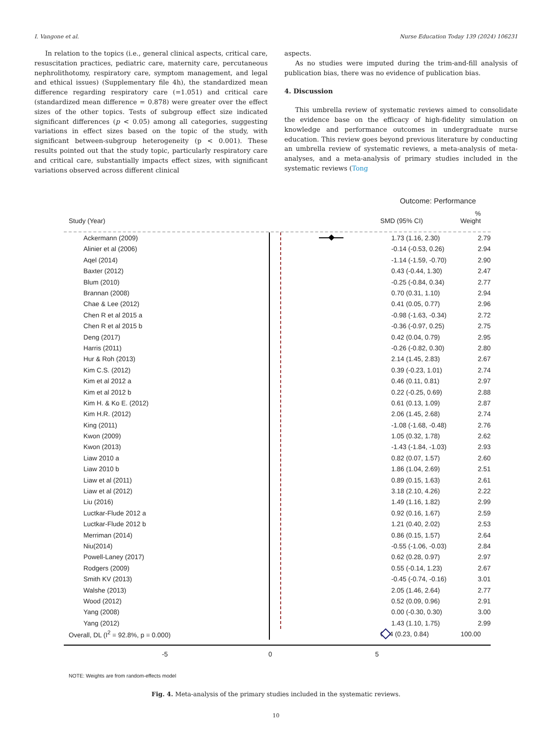I. Vangone et al. Nurse Education Today 139 (2024) 106231
In relation to the topics (i.e., general clinical aspects, critical care, resuscitation practices, pediatric care, maternity care, percutaneous nephrolithotomy, respiratory care, symptom management, and legal and ethical issues) (Supplementary file 4h), the standardized mean difference regarding respiratory care (=1.051) and critical care (standardized mean difference = 0.878) were greater over the effect sizes of the other topics. Tests of subgroup effect size indicated significant differences (p < 0.05) among all categories, suggesting variations in effect sizes based on the topic of the study, with significant between-subgroup heterogeneity (p < 0.001). These results pointed out that the study topic, particularly respiratory care and critical care, substantially impacts effect sizes, with significant variations observed across different clinical
aspects.
As no studies were imputed during the trim-and-fill analysis of publication bias, there was no evidence of publication bias.
4. Discussion
This umbrella review of systematic reviews aimed to consolidate the evidence base on the efficacy of high-fidelity simulation on knowledge and performance outcomes in undergraduate nurse education. This review goes beyond previous literature by conducting an umbrella review of systematic reviews, a meta-analysis of meta-analyses, and a meta-analysis of primary studies included in the systematic reviews (Tong
Outcome: Performance
Study (Year) SMD (95% CI)%
Weight
Ackermann (2009) 1.73 (1.16, 2.30) 2.79
Alinier et al (2006) -0.14 (-0.53, 0.26) 2.94
Aqel (2014) -1.14 (-1.59, -0.70) 2.90
Baxter (2012) 0.43 (-0.44, 1.30) 2.47
Blum (2010) -0.25 (-0.84, 0.34) 2.77
Brannan (2008) 0.70 (0.31, 1.10) 2.94
Chae & Lee (2012) 0.41 (0.05, 0.77) 2.96
Chen R et al 2015 a -0.98 (-1.63, -0.34) 2.72
Chen R et al 2015 b -0.36 (-0.97, 0.25) 2.75
Deng (2017) 0.42 (0.04, 0.79) 2.95
Harris (2011) -0.26 (-0.82, 0.30) 2.80
Hur & Roh (2013) 2.14 (1.45, 2.83) 2.67
Kim C.S. (2012) 0.39 (-0.23, 1.01) 2.74
Kim et al 2012 a 0.46 (0.11, 0.81) 2.97
Kim et al 2012 b 0.22 (-0.25, 0.69) 2.88
Kim H. & Ko E. (2012) 0.61 (0.13, 1.09) 2.87
Kim H.R. (2012) 2.06 (1.45, 2.68) 2.74
King (2011) -1.08 (-1.68, -0.48) 2.76
Kwon (2009) 1.05 (0.32, 1.78) 2.62
Kwon (2013) -1.43 (-1.84, -1.03) 2.93
Liaw 2010 a 0.82 (0.07, 1.57) 2.60
Liaw 2010 b 1.86 (1.04, 2.69) 2.51
Liaw et al (2011) 0.89 (0.15, 1.63) 2.61
Liaw et al (2012) 3.18 (2.10, 4.26) 2.22
Liu (2016) 1.49 (1.16, 1.82) 2.99
Luctkar-Flude 2012 a 0.92 (0.16, 1.67) 2.59
Luctkar-Flude 2012 b 1.21 (0.40, 2.02) 2.53
Merriman (2014) 0.86 (0.15, 1.57) 2.64
Niu(2014) -0.55 (-1.06, -0.03) 2.84
Powell-Laney (2017) 0.62 (0.28, 0.97) 2.97
Rodgers (2009) 0.55 (-0.14, 1.23) 2.67
Smith KV (2013) -0.45 (-0.74, -0.16) 3.01
Walshe (2013) 2.05 (1.46, 2.64) 2.77
Wood (2012) 0.52 (0.09, 0.96) 2.91
Yang (2008) 0.00 (-0.30, 0.30) 3.00
Yang (2012) 1.43 (1.10, 1.75) 2.99
Overall, DL (I<sup>2</sup> = 92.8%, p = 0.000) 0.54 (0.23, 0.84) 100.00
-5 0 5
NOTE: Weights are from random-effects model
Fig. 4. Meta-analysis of the primary studies included in the systematic reviews.
10